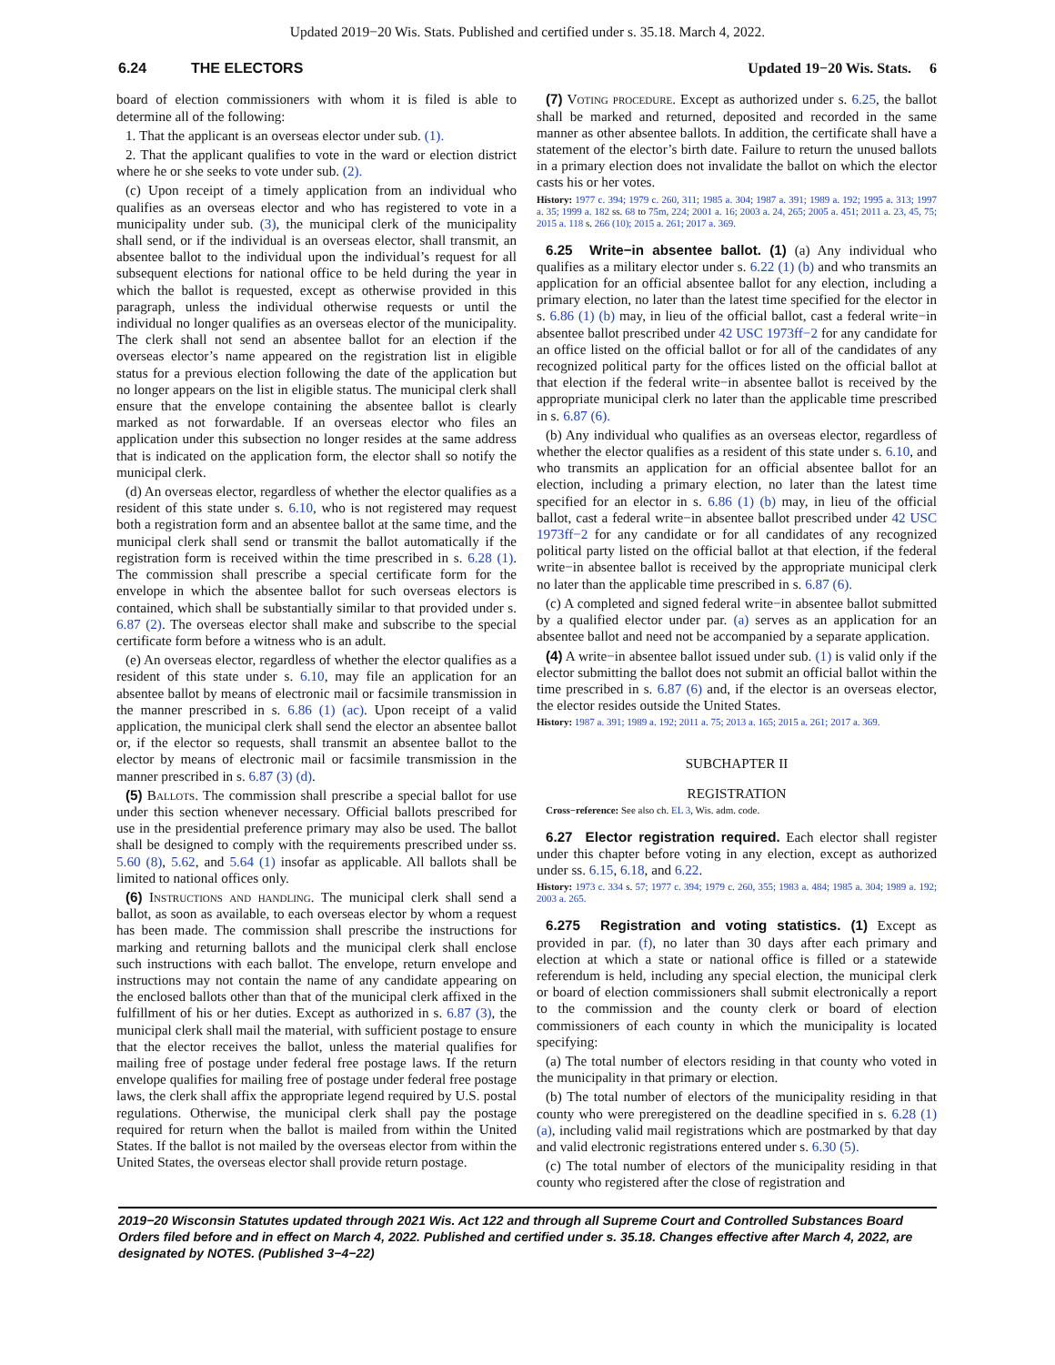Updated 2019−20 Wis. Stats. Published and certified under s. 35.18. March 4, 2022.
6.24 THE ELECTORS Updated 19−20 Wis. Stats. 6
board of election commissioners with whom it is filed is able to determine all of the following:
1. That the applicant is an overseas elector under sub. (1).
2. That the applicant qualifies to vote in the ward or election district where he or she seeks to vote under sub. (2).
(c) Upon receipt of a timely application from an individual who qualifies as an overseas elector and who has registered to vote in a municipality under sub. (3), the municipal clerk of the municipality shall send, or if the individual is an overseas elector, shall transmit, an absentee ballot to the individual upon the individual’s request for all subsequent elections for national office to be held during the year in which the ballot is requested, except as otherwise provided in this paragraph, unless the individual otherwise requests or until the individual no longer qualifies as an overseas elector of the municipality. The clerk shall not send an absentee ballot for an election if the overseas elector’s name appeared on the registration list in eligible status for a previous election following the date of the application but no longer appears on the list in eligible status. The municipal clerk shall ensure that the envelope containing the absentee ballot is clearly marked as not forwardable. If an overseas elector who files an application under this subsection no longer resides at the same address that is indicated on the application form, the elector shall so notify the municipal clerk.
(d) An overseas elector, regardless of whether the elector qualifies as a resident of this state under s. 6.10, who is not registered may request both a registration form and an absentee ballot at the same time, and the municipal clerk shall send or transmit the ballot automatically if the registration form is received within the time prescribed in s. 6.28 (1). The commission shall prescribe a special certificate form for the envelope in which the absentee ballot for such overseas electors is contained, which shall be substantially similar to that provided under s. 6.87 (2). The overseas elector shall make and subscribe to the special certificate form before a witness who is an adult.
(e) An overseas elector, regardless of whether the elector qualifies as a resident of this state under s. 6.10, may file an application for an absentee ballot by means of electronic mail or facsimile transmission in the manner prescribed in s. 6.86 (1) (ac). Upon receipt of a valid application, the municipal clerk shall send the elector an absentee ballot or, if the elector so requests, shall transmit an absentee ballot to the elector by means of electronic mail or facsimile transmission in the manner prescribed in s. 6.87 (3) (d).
(5) Ballots. The commission shall prescribe a special ballot for use under this section whenever necessary. Official ballots prescribed for use in the presidential preference primary may also be used. The ballot shall be designed to comply with the requirements prescribed under ss. 5.60 (8), 5.62, and 5.64 (1) insofar as applicable. All ballots shall be limited to national offices only.
(6) Instructions and handling. The municipal clerk shall send a ballot, as soon as available, to each overseas elector by whom a request has been made. The commission shall prescribe the instructions for marking and returning ballots and the municipal clerk shall enclose such instructions with each ballot. The envelope, return envelope and instructions may not contain the name of any candidate appearing on the enclosed ballots other than that of the municipal clerk affixed in the fulfillment of his or her duties. Except as authorized in s. 6.87 (3), the municipal clerk shall mail the material, with sufficient postage to ensure that the elector receives the ballot, unless the material qualifies for mailing free of postage under federal free postage laws. If the return envelope qualifies for mailing free of postage under federal free postage laws, the clerk shall affix the appropriate legend required by U.S. postal regulations. Otherwise, the municipal clerk shall pay the postage required for return when the ballot is mailed from within the United States. If the ballot is not mailed by the overseas elector from within the United States, the overseas elector shall provide return postage.
(7) Voting procedure. Except as authorized under s. 6.25, the ballot shall be marked and returned, deposited and recorded in the same manner as other absentee ballots. In addition, the certificate shall have a statement of the elector’s birth date. Failure to return the unused ballots in a primary election does not invalidate the ballot on which the elector casts his or her votes.
History: 1977 c. 394; 1979 c. 260, 311; 1985 a. 304; 1987 a. 391; 1989 a. 192; 1995 a. 313; 1997 a. 35; 1999 a. 182 ss. 68 to 75m, 224; 2001 a. 16; 2003 a. 24, 265; 2005 a. 451; 2011 a. 23, 45, 75; 2015 a. 118 s. 266 (10); 2015 a. 261; 2017 a. 369.
6.25 Write−in absentee ballot. (1) (a) Any individual who qualifies as a military elector under s. 6.22 (1) (b) and who transmits an application for an official absentee ballot for any election, including a primary election, no later than the latest time specified for the elector in s. 6.86 (1) (b) may, in lieu of the official ballot, cast a federal write−in absentee ballot prescribed under 42 USC 1973ff−2 for any candidate for an office listed on the official ballot or for all of the candidates of any recognized political party for the offices listed on the official ballot at that election if the federal write−in absentee ballot is received by the appropriate municipal clerk no later than the applicable time prescribed in s. 6.87 (6).
(b) Any individual who qualifies as an overseas elector, regardless of whether the elector qualifies as a resident of this state under s. 6.10, and who transmits an application for an official absentee ballot for an election, including a primary election, no later than the latest time specified for an elector in s. 6.86 (1) (b) may, in lieu of the official ballot, cast a federal write−in absentee ballot prescribed under 42 USC 1973ff−2 for any candidate or for all candidates of any recognized political party listed on the official ballot at that election, if the federal write−in absentee ballot is received by the appropriate municipal clerk no later than the applicable time prescribed in s. 6.87 (6).
(c) A completed and signed federal write−in absentee ballot submitted by a qualified elector under par. (a) serves as an application for an absentee ballot and need not be accompanied by a separate application.
(4) A write−in absentee ballot issued under sub. (1) is valid only if the elector submitting the ballot does not submit an official ballot within the time prescribed in s. 6.87 (6) and, if the elector is an overseas elector, the elector resides outside the United States.
History: 1987 a. 391; 1989 a. 192; 2011 a. 75; 2013 a. 165; 2015 a. 261; 2017 a. 369.
SUBCHAPTER II
REGISTRATION
Cross−reference: See also ch. EL 3, Wis. adm. code.
6.27 Elector registration required. Each elector shall register under this chapter before voting in any election, except as authorized under ss. 6.15, 6.18, and 6.22.
History: 1973 c. 334 s. 57; 1977 c. 394; 1979 c. 260, 355; 1983 a. 484; 1985 a. 304; 1989 a. 192; 2003 a. 265.
6.275 Registration and voting statistics. (1) Except as provided in par. (f), no later than 30 days after each primary and election at which a state or national office is filled or a statewide referendum is held, including any special election, the municipal clerk or board of election commissioners shall submit electronically a report to the commission and the county clerk or board of election commissioners of each county in which the municipality is located specifying:
(a) The total number of electors residing in that county who voted in the municipality in that primary or election.
(b) The total number of electors of the municipality residing in that county who were preregistered on the deadline specified in s. 6.28 (1) (a), including valid mail registrations which are postmarked by that day and valid electronic registrations entered under s. 6.30 (5).
(c) The total number of electors of the municipality residing in that county who registered after the close of registration and
2019−20 Wisconsin Statutes updated through 2021 Wis. Act 122 and through all Supreme Court and Controlled Substances Board Orders filed before and in effect on March 4, 2022. Published and certified under s. 35.18. Changes effective after March 4, 2022, are designated by NOTES. (Published 3−4−22)